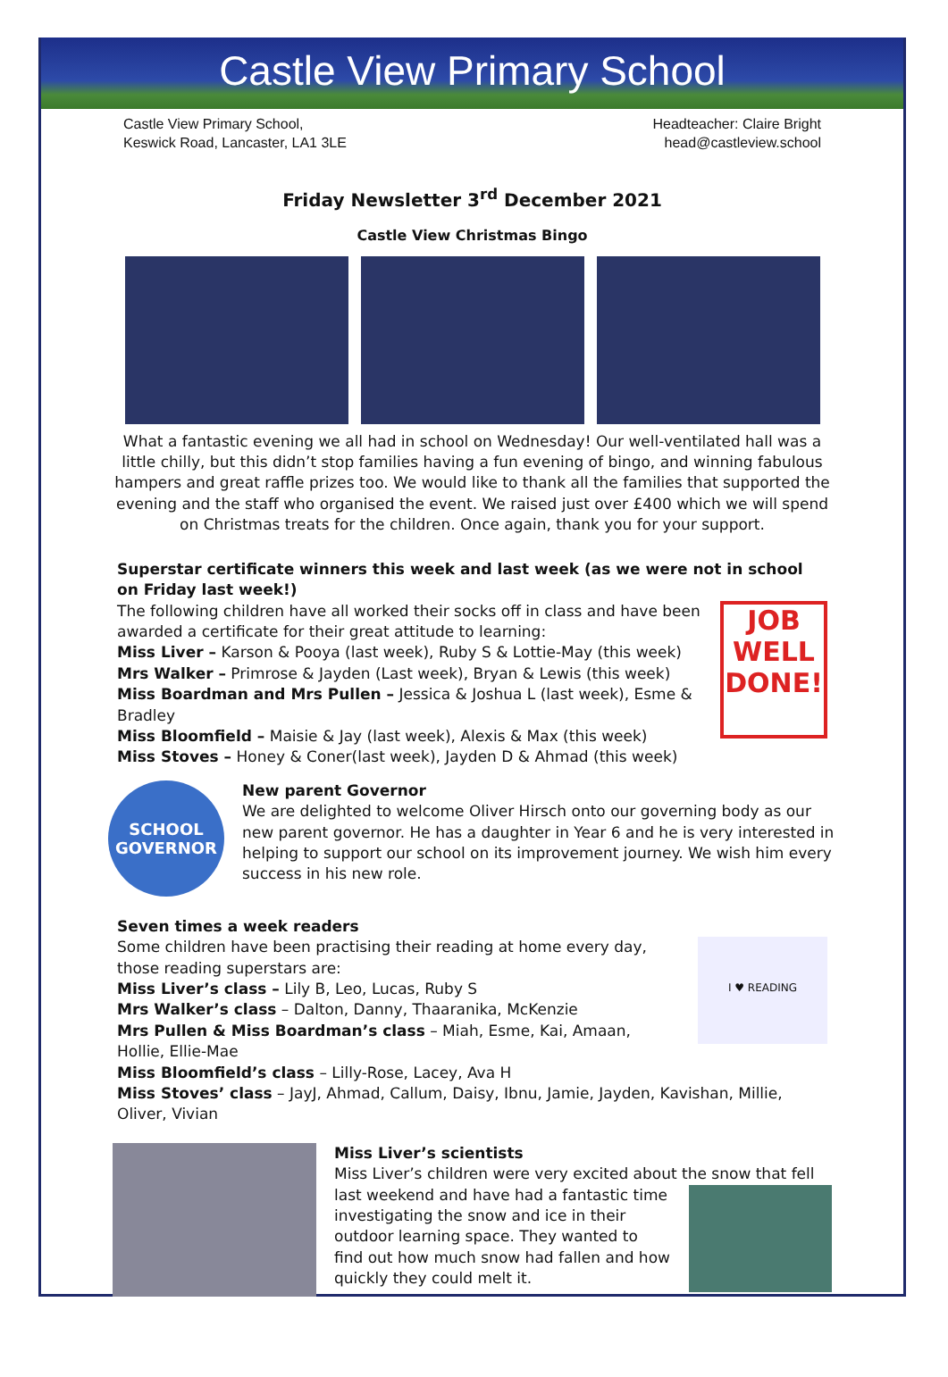Castle View Primary School
Castle View Primary School,
Keswick Road, Lancaster, LA1 3LE
Headteacher: Claire Bright
head@castleview.school
Friday Newsletter 3<sup>rd</sup> December 2021
Castle View Christmas Bingo
What a fantastic evening we all had in school on Wednesday! Our well-ventilated hall was a little chilly, but this didn’t stop families having a fun evening of bingo, and winning fabulous hampers and great raffle prizes too. We would like to thank all the families that supported the evening and the staff who organised the event. We raised just over £400 which we will spend on Christmas treats for the children. Once again, thank you for your support.
Superstar certificate winners this week and last week (as we were not in school on Friday last week!)
The following children have all worked their socks off in class and have been awarded a certificate for their great attitude to learning:
Miss Liver – Karson & Pooya (last week), Ruby S & Lottie-May (this week)
Mrs Walker – Primrose & Jayden (Last week), Bryan & Lewis (this week)
Miss Boardman and Mrs Pullen – Jessica & Joshua L (last week), Esme & Bradley
Miss Bloomfield – Maisie & Jay (last week), Alexis & Max (this week)
Miss Stoves – Honey & Coner(last week), Jayden D & Ahmad (this week)
JOB
WELL
DONE!
SCHOOL
GOVERNOR
New parent Governor
We are delighted to welcome Oliver Hirsch onto our governing body as our new parent governor. He has a daughter in Year 6 and he is very interested in helping to support our school on its improvement journey. We wish him every success in his new role.
Seven times a week readers
Some children have been practising their reading at home every day, those reading superstars are:
Miss Liver’s class – Lily B, Leo, Lucas, Ruby S
Mrs Walker’s class – Dalton, Danny, Thaaranika, McKenzie
Mrs Pullen & Miss Boardman’s class – Miah, Esme, Kai, Amaan, Hollie, Ellie-Mae
I ♥ READING
Miss Bloomfield’s class – Lilly-Rose, Lacey, Ava H
Miss Stoves’ class – JayJ, Ahmad, Callum, Daisy, Ibnu, Jamie, Jayden, Kavishan, Millie, Oliver, Vivian
Miss Liver’s scientists
Miss Liver’s children were very excited about the snow that fell
last weekend and have had a fantastic time investigating the snow and ice in their outdoor learning space. They wanted to find out how much snow had fallen and how quickly they could melt it.